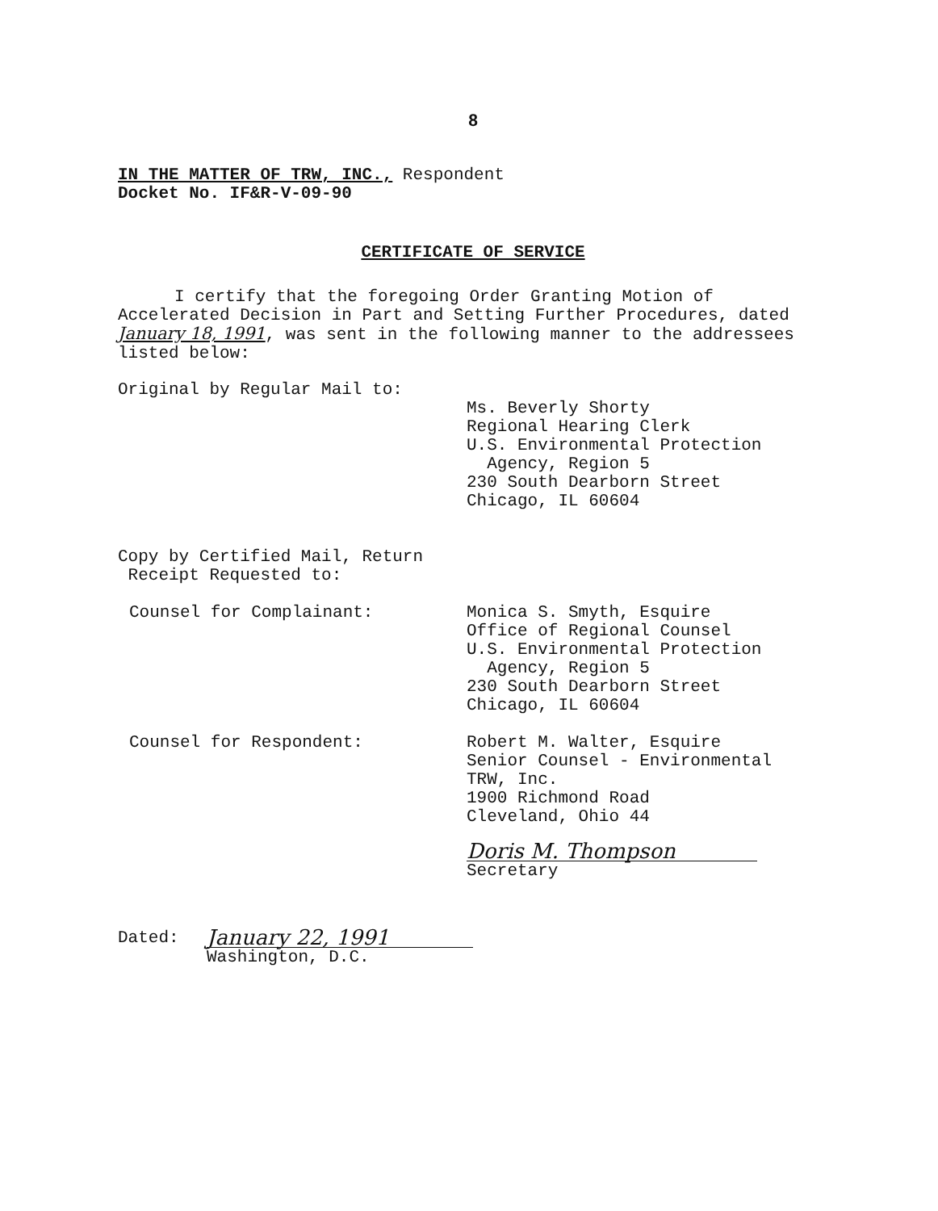8
IN THE MATTER OF TRW, INC., Respondent
Docket No. IF&R-V-09-90
CERTIFICATE OF SERVICE
I certify that the foregoing Order Granting Motion of Accelerated Decision in Part and Setting Further Procedures, dated January 18, 1991, was sent in the following manner to the addressees listed below:
Original by Regular Mail to:
Ms. Beverly Shorty
Regional Hearing Clerk
U.S. Environmental Protection
Agency, Region 5
230 South Dearborn Street
Chicago, IL 60604
Copy by Certified Mail, Return
Receipt Requested to:
Counsel for Complainant: Monica S. Smyth, Esquire
Office of Regional Counsel
U.S. Environmental Protection
Agency, Region 5
230 South Dearborn Street
Chicago, IL 60604
Counsel for Respondent: Robert M. Walter, Esquire
Senior Counsel - Environmental
TRW, Inc.
1900 Richmond Road
Cleveland, Ohio 44
Doris M. Thompson
Secretary
Dated:
January 22, 1991
Washington, D.C.